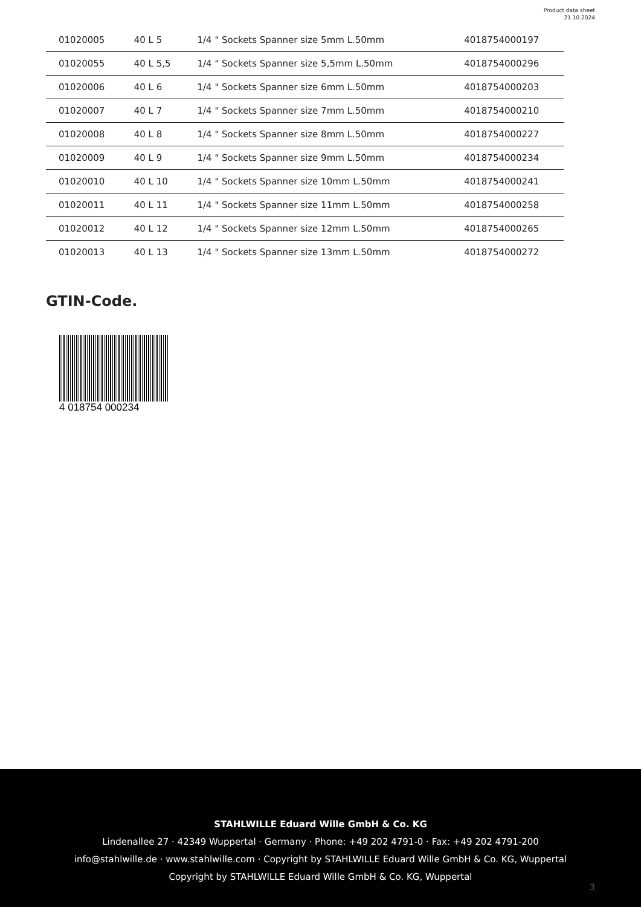Product data sheet
21.10.2024
| 01020005 | 40 L 5 | 1/4 " Sockets Spanner size 5mm L.50mm | 4018754000197 |
| 01020055 | 40 L 5,5 | 1/4 " Sockets Spanner size 5,5mm L.50mm | 4018754000296 |
| 01020006 | 40 L 6 | 1/4 " Sockets Spanner size 6mm L.50mm | 4018754000203 |
| 01020007 | 40 L 7 | 1/4 " Sockets Spanner size 7mm L.50mm | 4018754000210 |
| 01020008 | 40 L 8 | 1/4 " Sockets Spanner size 8mm L.50mm | 4018754000227 |
| 01020009 | 40 L 9 | 1/4 " Sockets Spanner size 9mm L.50mm | 4018754000234 |
| 01020010 | 40 L 10 | 1/4 " Sockets Spanner size 10mm L.50mm | 4018754000241 |
| 01020011 | 40 L 11 | 1/4 " Sockets Spanner size 11mm L.50mm | 4018754000258 |
| 01020012 | 40 L 12 | 1/4 " Sockets Spanner size 12mm L.50mm | 4018754000265 |
| 01020013 | 40 L 13 | 1/4 " Sockets Spanner size 13mm L.50mm | 4018754000272 |
GTIN-Code.
4 018754 000234
STAHLWILLE Eduard Wille GmbH & Co. KG
Lindenallee 27 · 42349 Wuppertal · Germany · Phone: +49 202 4791-0 · Fax: +49 202 4791-200
info@stahlwille.de · www.stahlwille.com · Copyright by STAHLWILLE Eduard Wille GmbH & Co. KG, Wuppertal
Copyright by STAHLWILLE Eduard Wille GmbH & Co. KG, Wuppertal
3